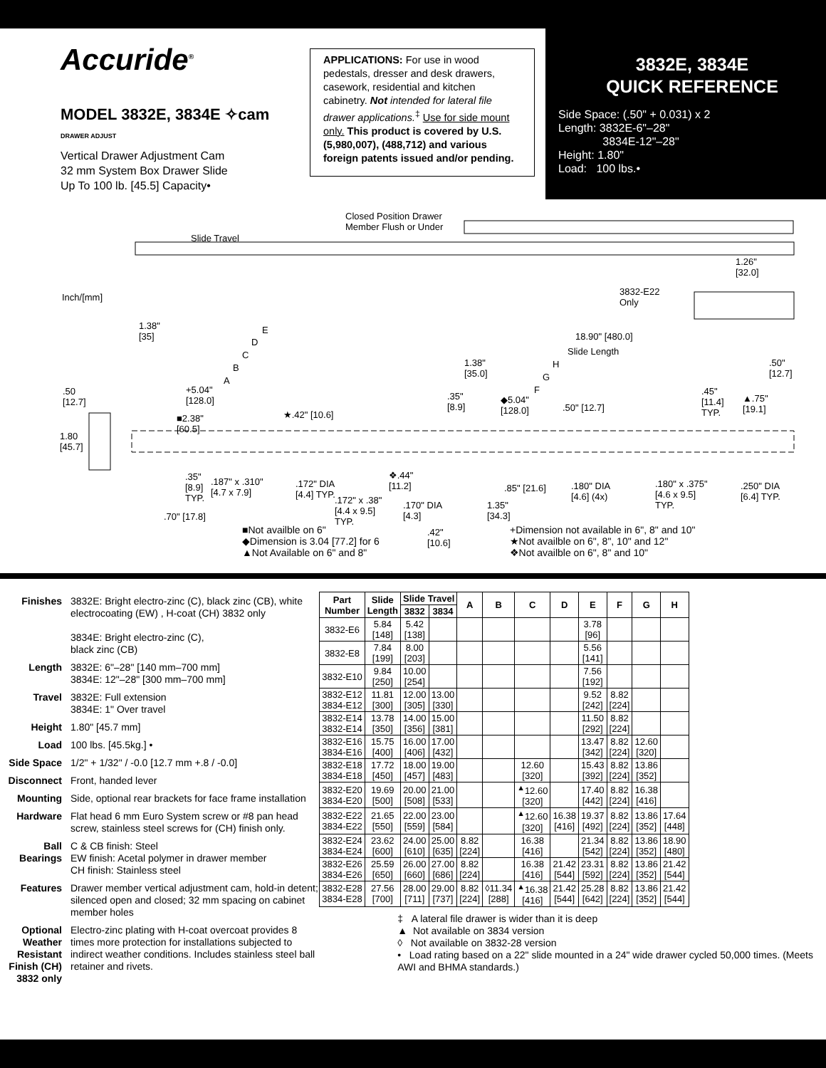Accuride<sup>®</sup>
MODEL 3832E, 3834E ✧cam DRAWER ADJUST
Vertical Drawer Adjustment Cam
32 mm System Box Drawer Slide
Up To 100 lb. [45.5] Capacity•
APPLICATIONS: For use in wood pedestals, dresser and desk drawers, casework, residential and kitchen cabinetry. Not intended for lateral file drawer applications.<sup>‡</sup> Use for side mount only. This product is covered by U.S. (5,980,007), (488,712) and various foreign patents issued and/or pending.
3832E, 3834E
QUICK REFERENCE
Side Space: (.50" + 0.031) x 2
Length: 3832E-6"–28"
3834E-12"–28"
Height: 1.80"
Load: 100 lbs.•
Closed Position Drawer
Member Flush or Under
Slide Travel
1.26"
[32.0]
Inch/[mm]
3832-E22
Only
1.38"
[35]
E
18.90" [480.0]
D
Slide Length
C
1.38"
[35.0]
H
.50"
[12.7]
B
G
A
F
.50
[12.7]
+5.04"
[128.0]
.35"
[8.9]
◆5.04"
[128.0]
.50" [12.7]
.45"
[11.4]
TYP.
▲.75"
[19.1]
★.42" [10.6]
■2.38"
[60.5]
1.80
[45.7]
.35"
[8.9]
TYP.
.187" x .310"
[4.7 x 7.9]
.172" DIA
[4.4] TYP.
❖.44"
[11.2]
.85" [21.6]
.180" DIA
[4.6] (4x)
.180" x .375"
[4.6 x 9.5]
TYP.
.250" DIA
[6.4] TYP.
.172" x .38"
[4.4 x 9.5]
TYP.
.170" DIA
[4.3]
1.35"
[34.3]
.70" [17.8]
■Not availble on 6"
◆Dimension is 3.04 [77.2] for 6
▲Not Available on 6" and 8"
.42"
[10.6]
+Dimension not available in 6", 8" and 10"
★Not availble on 6", 8", 10" and 12"
❖Not availble on 6", 8" and 10"
| Finishes | 3832E: Bright electro-zinc (C), black zinc (CB), white electrocoating (EW) , H-coat (CH) 3832 only 3834E: Bright electro-zinc (C), black zinc (CB) |
| Length | 3832E: 6"–28" [140 mm–700 mm] 3834E: 12"–28" [300 mm–700 mm] |
| Travel | 3832E: Full extension 3834E: 1" Over travel |
| Height | 1.80" [45.7 mm] |
| Load | 100 lbs. [45.5kg.] • |
| Side Space | 1/2" + 1/32" / -0.0 [12.7 mm +.8 / -0.0] |
| Disconnect | Front, handed lever |
| Mounting | Side, optional rear brackets for face frame installation |
| Hardware | Flat head 6 mm Euro System screw or #8 pan head screw, stainless steel screws for (CH) finish only. |
| Ball Bearings | C & CB finish: Steel EW finish: Acetal polymer in drawer member CH finish: Stainless steel |
| Features | Drawer member vertical adjustment cam, hold-in detent; silenced open and closed; 32 mm spacing on cabinet member holes |
| Optional Weather Resistant Finish (CH) 3832 only | Electro-zinc plating with H-coat overcoat provides 8 times more protection for installations subjected to indirect weather conditions. Includes stainless steel ball retainer and rivets. |
| Part Number | Slide Length | Slide Travel | | A | B | C | D | E | F | G | H |
| --- | --- | --- | --- | --- | --- | --- | --- | --- | --- | --- | --- |
| | | 3832 | 3834 | | | | | | | | |
| 3832-E6 | 5.84 [148] | 5.42 [138] | | | | | | 3.78 [96] | | | |
| 3832-E8 | 7.84 [199] | 8.00 [203] | | | | | | 5.56 [141] | | | |
| 3832-E10 | 9.84 [250] | 10.00 [254] | | | | | | 7.56 [192] | | | |
| 3832-E12 3834-E12 | 11.81 [300] | 12.00 [305] | 13.00 [330] | | | | | 9.52 [242] | 8.82 [224] | | |
| 3832-E14 3832-E14 | 13.78 [350] | 14.00 [356] | 15.00 [381] | | | | | 11.50 [292] | 8.82 [224] | | |
| 3832-E16 3834-E16 | 15.75 [400] | 16.00 [406] | 17.00 [432] | | | | | 13.47 [342] | 8.82 [224] | 12.60 [320] | |
| 3832-E18 3834-E18 | 17.72 [450] | 18.00 [457] | 19.00 [483] | | | 12.60 [320] | | 15.43 [392] | 8.82 [224] | 13.86 [352] | |
| 3832-E20 3834-E20 | 19.69 [500] | 20.00 [508] | 21.00 [533] | | | <sup>▲</sup>12.60 [320] | | 17.40 [442] | 8.82 [224] | 16.38 [416] | |
| 3832-E22 3834-E22 | 21.65 [550] | 22.00 [559] | 23.00 [584] | | | <sup>▲</sup>12.60 [320] | 16.38 [416] | 19.37 [492] | 8.82 [224] | 13.86 [352] | 17.64 [448] |
| 3832-E24 3834-E24 | 23.62 [600] | 24.00 [610] | 25.00 [635] | 8.82 [224] | | 16.38 [416] | | 21.34 [542] | 8.82 [224] | 13.86 [352] | 18.90 [480] |
| 3832-E26 3834-E26 | 25.59 [650] | 26.00 [660] | 27.00 [686] | 8.82 [224] | | 16.38 [416] | 21.42 [544] | 23.31 [592] | 8.82 [224] | 13.86 [352] | 21.42 [544] |
| 3832-E28 3834-E28 | 27.56 [700] | 28.00 [711] | 29.00 [737] | 8.82 [224] | ◊11.34 [288] | <sup>▲</sup>16.38 [416] | 21.42 [544] | 25.28 [642] | 8.82 [224] | 13.86 [352] | 21.42 [544] |
‡ A lateral file drawer is wider than it is deep
▲ Not available on 3834 version
◊ Not available on 3832-28 version
• Load rating based on a 22" slide mounted in a 24" wide drawer cycled 50,000 times. (Meets AWI and BHMA standards.)